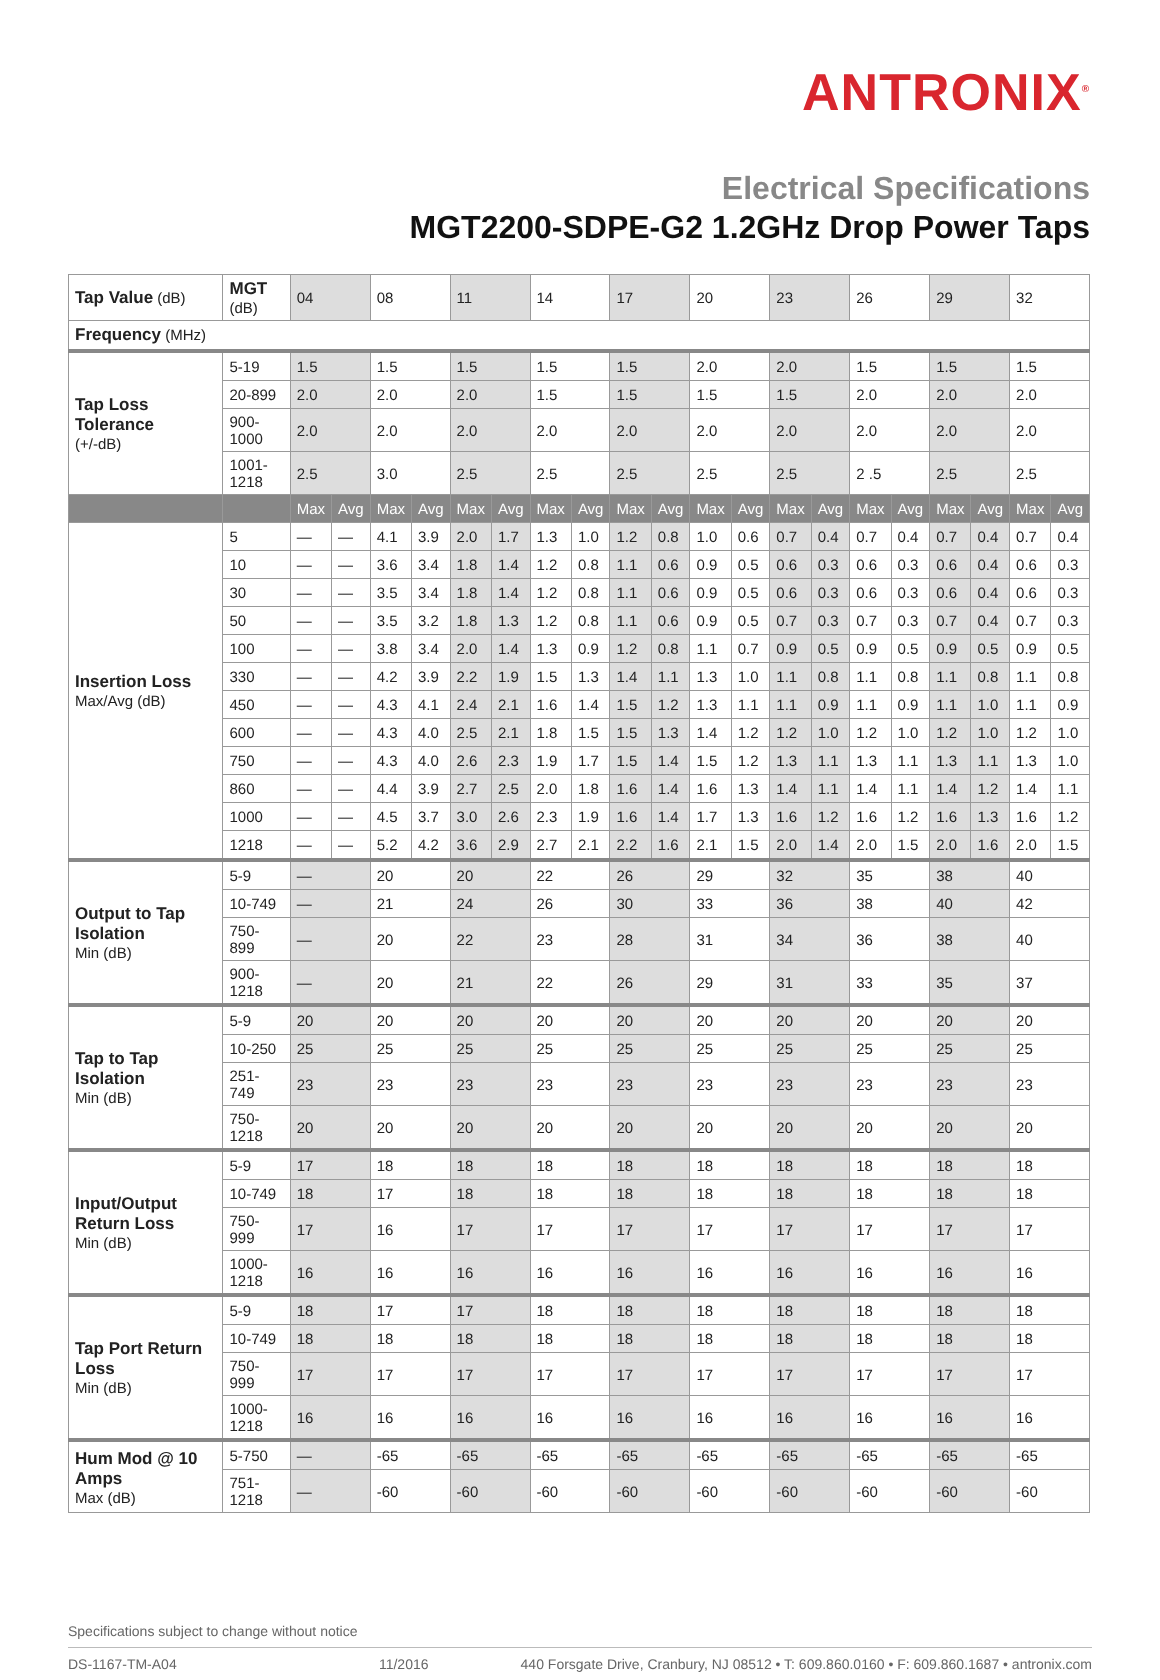ANTRONIX<sup>®</sup>
Electrical Specifications
MGT2200-SDPE-G2 1.2GHz Drop Power Taps
| Tap Value (dB) | MGT (dB) | 04 | | 08 | | 11 | | 14 | | 17 | | 20 | | 23 | | 26 | | 29 | | 32 | |
| Frequency (MHz) | | | | | | | | | | | | | | | | | | | | | |
| Tap Loss Tolerance (+/-dB) | 5-19 | 1.5 | | 1.5 | | 1.5 | | 1.5 | | 1.5 | | 2.0 | | 2.0 | | 1.5 | | 1.5 | | 1.5 | |
| | 20-899 | 2.0 | | 2.0 | | 2.0 | | 1.5 | | 1.5 | | 1.5 | | 1.5 | | 2.0 | | 2.0 | | 2.0 | |
| | 900-1000 | 2.0 | | 2.0 | | 2.0 | | 2.0 | | 2.0 | | 2.0 | | 2.0 | | 2.0 | | 2.0 | | 2.0 | |
| | 1001-1218 | 2.5 | | 3.0 | | 2.5 | | 2.5 | | 2.5 | | 2.5 | | 2.5 | | 2 .5 | | 2.5 | | 2.5 | |
| | | Max | Avg | Max | Avg | Max | Avg | Max | Avg | Max | Avg | Max | Avg | Max | Avg | Max | Avg | Max | Avg | Max | Avg |
| Insertion Loss Max/Avg (dB) | 5 | — | — | 4.1 | 3.9 | 2.0 | 1.7 | 1.3 | 1.0 | 1.2 | 0.8 | 1.0 | 0.6 | 0.7 | 0.4 | 0.7 | 0.4 | 0.7 | 0.4 | 0.7 | 0.4 |
| | 10 | — | — | 3.6 | 3.4 | 1.8 | 1.4 | 1.2 | 0.8 | 1.1 | 0.6 | 0.9 | 0.5 | 0.6 | 0.3 | 0.6 | 0.3 | 0.6 | 0.4 | 0.6 | 0.3 |
| | 30 | — | — | 3.5 | 3.4 | 1.8 | 1.4 | 1.2 | 0.8 | 1.1 | 0.6 | 0.9 | 0.5 | 0.6 | 0.3 | 0.6 | 0.3 | 0.6 | 0.4 | 0.6 | 0.3 |
| | 50 | — | — | 3.5 | 3.2 | 1.8 | 1.3 | 1.2 | 0.8 | 1.1 | 0.6 | 0.9 | 0.5 | 0.7 | 0.3 | 0.7 | 0.3 | 0.7 | 0.4 | 0.7 | 0.3 |
| | 100 | — | — | 3.8 | 3.4 | 2.0 | 1.4 | 1.3 | 0.9 | 1.2 | 0.8 | 1.1 | 0.7 | 0.9 | 0.5 | 0.9 | 0.5 | 0.9 | 0.5 | 0.9 | 0.5 |
| | 330 | — | — | 4.2 | 3.9 | 2.2 | 1.9 | 1.5 | 1.3 | 1.4 | 1.1 | 1.3 | 1.0 | 1.1 | 0.8 | 1.1 | 0.8 | 1.1 | 0.8 | 1.1 | 0.8 |
| | 450 | — | — | 4.3 | 4.1 | 2.4 | 2.1 | 1.6 | 1.4 | 1.5 | 1.2 | 1.3 | 1.1 | 1.1 | 0.9 | 1.1 | 0.9 | 1.1 | 1.0 | 1.1 | 0.9 |
| | 600 | — | — | 4.3 | 4.0 | 2.5 | 2.1 | 1.8 | 1.5 | 1.5 | 1.3 | 1.4 | 1.2 | 1.2 | 1.0 | 1.2 | 1.0 | 1.2 | 1.0 | 1.2 | 1.0 |
| | 750 | — | — | 4.3 | 4.0 | 2.6 | 2.3 | 1.9 | 1.7 | 1.5 | 1.4 | 1.5 | 1.2 | 1.3 | 1.1 | 1.3 | 1.1 | 1.3 | 1.1 | 1.3 | 1.0 |
| | 860 | — | — | 4.4 | 3.9 | 2.7 | 2.5 | 2.0 | 1.8 | 1.6 | 1.4 | 1.6 | 1.3 | 1.4 | 1.1 | 1.4 | 1.1 | 1.4 | 1.2 | 1.4 | 1.1 |
| | 1000 | — | — | 4.5 | 3.7 | 3.0 | 2.6 | 2.3 | 1.9 | 1.6 | 1.4 | 1.7 | 1.3 | 1.6 | 1.2 | 1.6 | 1.2 | 1.6 | 1.3 | 1.6 | 1.2 |
| | 1218 | — | — | 5.2 | 4.2 | 3.6 | 2.9 | 2.7 | 2.1 | 2.2 | 1.6 | 2.1 | 1.5 | 2.0 | 1.4 | 2.0 | 1.5 | 2.0 | 1.6 | 2.0 | 1.5 |
| Output to Tap Isolation Min (dB) | 5-9 | — | | 20 | | 20 | | 22 | | 26 | | 29 | | 32 | | 35 | | 38 | | 40 | |
| | 10-749 | — | | 21 | | 24 | | 26 | | 30 | | 33 | | 36 | | 38 | | 40 | | 42 | |
| | 750-899 | — | | 20 | | 22 | | 23 | | 28 | | 31 | | 34 | | 36 | | 38 | | 40 | |
| | 900-1218 | — | | 20 | | 21 | | 22 | | 26 | | 29 | | 31 | | 33 | | 35 | | 37 | |
| Tap to Tap Isolation Min (dB) | 5-9 | 20 | | 20 | | 20 | | 20 | | 20 | | 20 | | 20 | | 20 | | 20 | | 20 | |
| | 10-250 | 25 | | 25 | | 25 | | 25 | | 25 | | 25 | | 25 | | 25 | | 25 | | 25 | |
| | 251-749 | 23 | | 23 | | 23 | | 23 | | 23 | | 23 | | 23 | | 23 | | 23 | | 23 | |
| | 750-1218 | 20 | | 20 | | 20 | | 20 | | 20 | | 20 | | 20 | | 20 | | 20 | | 20 | |
| Input/Output Return Loss Min (dB) | 5-9 | 17 | | 18 | | 18 | | 18 | | 18 | | 18 | | 18 | | 18 | | 18 | | 18 | |
| | 10-749 | 18 | | 17 | | 18 | | 18 | | 18 | | 18 | | 18 | | 18 | | 18 | | 18 | |
| | 750-999 | 17 | | 16 | | 17 | | 17 | | 17 | | 17 | | 17 | | 17 | | 17 | | 17 | |
| | 1000-1218 | 16 | | 16 | | 16 | | 16 | | 16 | | 16 | | 16 | | 16 | | 16 | | 16 | |
| Tap Port Return Loss Min (dB) | 5-9 | 18 | | 17 | | 17 | | 18 | | 18 | | 18 | | 18 | | 18 | | 18 | | 18 | |
| | 10-749 | 18 | | 18 | | 18 | | 18 | | 18 | | 18 | | 18 | | 18 | | 18 | | 18 | |
| | 750-999 | 17 | | 17 | | 17 | | 17 | | 17 | | 17 | | 17 | | 17 | | 17 | | 17 | |
| | 1000-1218 | 16 | | 16 | | 16 | | 16 | | 16 | | 16 | | 16 | | 16 | | 16 | | 16 | |
| Hum Mod @ 10 Amps Max (dB) | 5-750 | — | | -65 | | -65 | | -65 | | -65 | | -65 | | -65 | | -65 | | -65 | | -65 | |
| | 751-1218 | — | | -60 | | -60 | | -60 | | -60 | | -60 | | -60 | | -60 | | -60 | | -60 | |
Specifications subject to change without notice
DS-1167-TM-A04 11/2016 440 Forsgate Drive, Cranbury, NJ 08512 • T: 609.860.0160 • F: 609.860.1687 • antronix.com